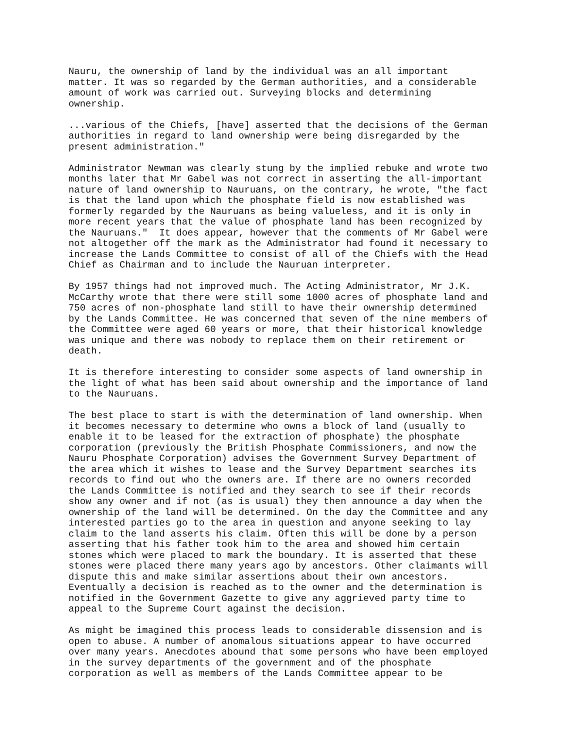Nauru, the ownership of land by the individual was an all important matter. It was so regarded by the German authorities, and a considerable amount of work was carried out. Surveying blocks and determining ownership.
...various of the Chiefs, [have] asserted that the decisions of the German authorities in regard to land ownership were being disregarded by the present administration."
Administrator Newman was clearly stung by the implied rebuke and wrote two months later that Mr Gabel was not correct in asserting the all-important nature of land ownership to Nauruans, on the contrary, he wrote, "the fact is that the land upon which the phosphate field is now established was formerly regarded by the Nauruans as being valueless, and it is only in more recent years that the value of phosphate land has been recognized by the Nauruans." It does appear, however that the comments of Mr Gabel were not altogether off the mark as the Administrator had found it necessary to increase the Lands Committee to consist of all of the Chiefs with the Head Chief as Chairman and to include the Nauruan interpreter.
By 1957 things had not improved much. The Acting Administrator, Mr J.K. McCarthy wrote that there were still some 1000 acres of phosphate land and 750 acres of non-phosphate land still to have their ownership determined by the Lands Committee. He was concerned that seven of the nine members of the Committee were aged 60 years or more, that their historical knowledge was unique and there was nobody to replace them on their retirement or death.
It is therefore interesting to consider some aspects of land ownership in the light of what has been said about ownership and the importance of land to the Nauruans.
The best place to start is with the determination of land ownership. When it becomes necessary to determine who owns a block of land (usually to enable it to be leased for the extraction of phosphate) the phosphate corporation (previously the British Phosphate Commissioners, and now the Nauru Phosphate Corporation) advises the Government Survey Department of the area which it wishes to lease and the Survey Department searches its records to find out who the owners are. If there are no owners recorded the Lands Committee is notified and they search to see if their records show any owner and if not (as is usual) they then announce a day when the ownership of the land will be determined. On the day the Committee and any interested parties go to the area in question and anyone seeking to lay claim to the land asserts his claim. Often this will be done by a person asserting that his father took him to the area and showed him certain stones which were placed to mark the boundary. It is asserted that these stones were placed there many years ago by ancestors. Other claimants will dispute this and make similar assertions about their own ancestors. Eventually a decision is reached as to the owner and the determination is notified in the Government Gazette to give any aggrieved party time to appeal to the Supreme Court against the decision.
As might be imagined this process leads to considerable dissension and is open to abuse. A number of anomalous situations appear to have occurred over many years. Anecdotes abound that some persons who have been employed in the survey departments of the government and of the phosphate corporation as well as members of the Lands Committee appear to be